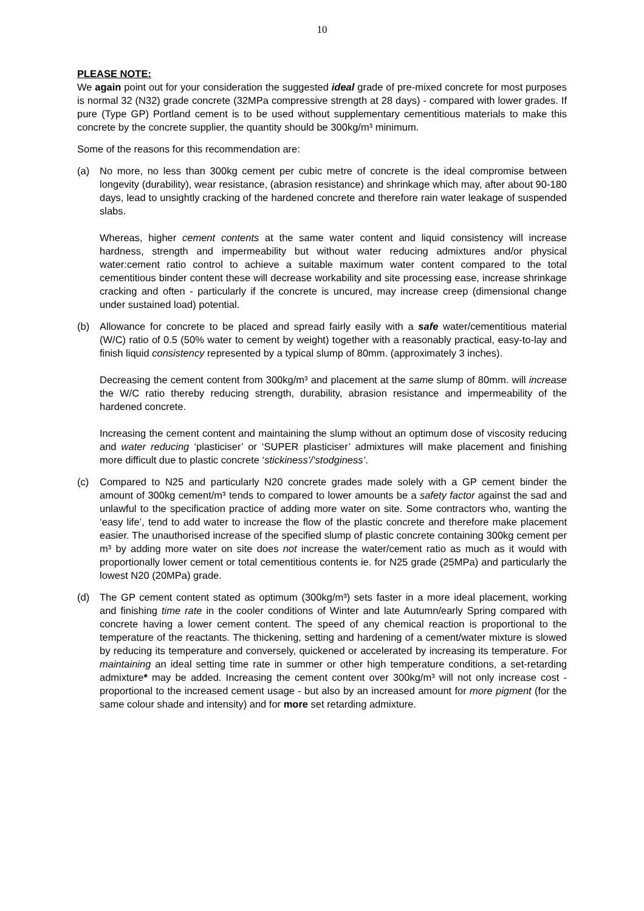10
PLEASE NOTE:
We again point out for your consideration the suggested ideal grade of pre-mixed concrete for most purposes is normal 32 (N32) grade concrete (32MPa compressive strength at 28 days) - compared with lower grades. If pure (Type GP) Portland cement is to be used without supplementary cementitious materials to make this concrete by the concrete supplier, the quantity should be 300kg/m³ minimum.
Some of the reasons for this recommendation are:
(a) No more, no less than 300kg cement per cubic metre of concrete is the ideal compromise between longevity (durability), wear resistance, (abrasion resistance) and shrinkage which may, after about 90-180 days, lead to unsightly cracking of the hardened concrete and therefore rain water leakage of suspended slabs.
Whereas, higher cement contents at the same water content and liquid consistency will increase hardness, strength and impermeability but without water reducing admixtures and/or physical water:cement ratio control to achieve a suitable maximum water content compared to the total cementitious binder content these will decrease workability and site processing ease, increase shrinkage cracking and often - particularly if the concrete is uncured, may increase creep (dimensional change under sustained load) potential.
(b) Allowance for concrete to be placed and spread fairly easily with a safe water/cementitious material (W/C) ratio of 0.5 (50% water to cement by weight) together with a reasonably practical, easy-to-lay and finish liquid consistency represented by a typical slump of 80mm. (approximately 3 inches).
Decreasing the cement content from 300kg/m³ and placement at the same slump of 80mm. will increase the W/C ratio thereby reducing strength, durability, abrasion resistance and impermeability of the hardened concrete.
Increasing the cement content and maintaining the slump without an optimum dose of viscosity reducing and water reducing ‘plasticiser’ or ‘SUPER plasticiser’ admixtures will make placement and finishing more difficult due to plastic concrete ‘stickiness’/‘stodginess’.
(c) Compared to N25 and particularly N20 concrete grades made solely with a GP cement binder the amount of 300kg cement/m³ tends to compared to lower amounts be a safety factor against the sad and unlawful to the specification practice of adding more water on site. Some contractors who, wanting the ‘easy life’, tend to add water to increase the flow of the plastic concrete and therefore make placement easier. The unauthorised increase of the specified slump of plastic concrete containing 300kg cement per m³ by adding more water on site does not increase the water/cement ratio as much as it would with proportionally lower cement or total cementitious contents ie. for N25 grade (25MPa) and particularly the lowest N20 (20MPa) grade.
(d) The GP cement content stated as optimum (300kg/m³) sets faster in a more ideal placement, working and finishing time rate in the cooler conditions of Winter and late Autumn/early Spring compared with concrete having a lower cement content. The speed of any chemical reaction is proportional to the temperature of the reactants. The thickening, setting and hardening of a cement/water mixture is slowed by reducing its temperature and conversely, quickened or accelerated by increasing its temperature. For maintaining an ideal setting time rate in summer or other high temperature conditions, a set-retarding admixture* may be added. Increasing the cement content over 300kg/m³ will not only increase cost - proportional to the increased cement usage - but also by an increased amount for more pigment (for the same colour shade and intensity) and for more set retarding admixture.